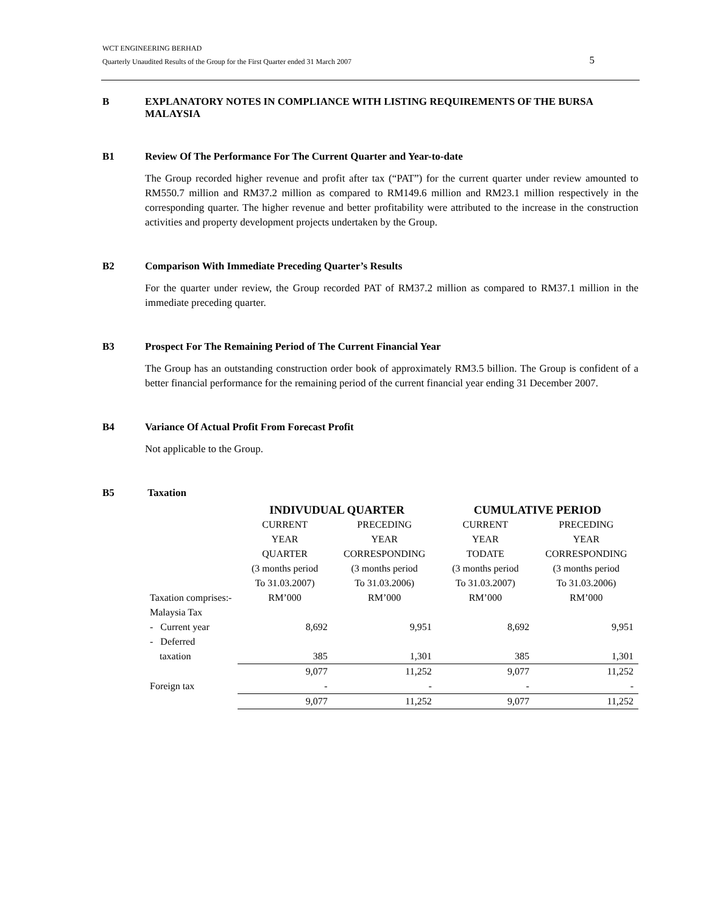WCT ENGINEERING BERHAD
Quarterly Unaudited Results of the Group for the First Quarter ended 31 March 2007
5
B EXPLANATORY NOTES IN COMPLIANCE WITH LISTING REQUIREMENTS OF THE BURSA MALAYSIA
B1 Review Of The Performance For The Current Quarter and Year-to-date
The Group recorded higher revenue and profit after tax (“PAT”) for the current quarter under review amounted to RM550.7 million and RM37.2 million as compared to RM149.6 million and RM23.1 million respectively in the corresponding quarter. The higher revenue and better profitability were attributed to the increase in the construction activities and property development projects undertaken by the Group.
B2 Comparison With Immediate Preceding Quarter’s Results
For the quarter under review, the Group recorded PAT of RM37.2 million as compared to RM37.1 million in the immediate preceding quarter.
B3 Prospect For The Remaining Period of The Current Financial Year
The Group has an outstanding construction order book of approximately RM3.5 billion. The Group is confident of a better financial performance for the remaining period of the current financial year ending 31 December 2007.
B4 Variance Of Actual Profit From Forecast Profit
Not applicable to the Group.
B5 Taxation
| | INDIVUDUAL QUARTER | | CUMULATIVE PERIOD | |
| --- | --- | --- | --- | --- |
| | CURRENT YEAR QUARTER (3 months period To 31.03.2007) | PRECEDING YEAR CORRESPONDING (3 months period To 31.03.2006) | CURRENT YEAR TODATE (3 months period To 31.03.2007) | PRECEDING YEAR CORRESPONDING (3 months period To 31.03.2006) |
| Taxation comprises:- Malaysia Tax | RM’000 | RM’000 | RM’000 | RM’000 |
| - Current year | 8,692 | 9,951 | 8,692 | 9,951 |
| - Deferred taxation | 385 | 1,301 | 385 | 1,301 |
| | 9,077 | 11,252 | 9,077 | 11,252 |
| Foreign tax | - | - | - | - |
| | 9,077 | 11,252 | 9,077 | 11,252 |